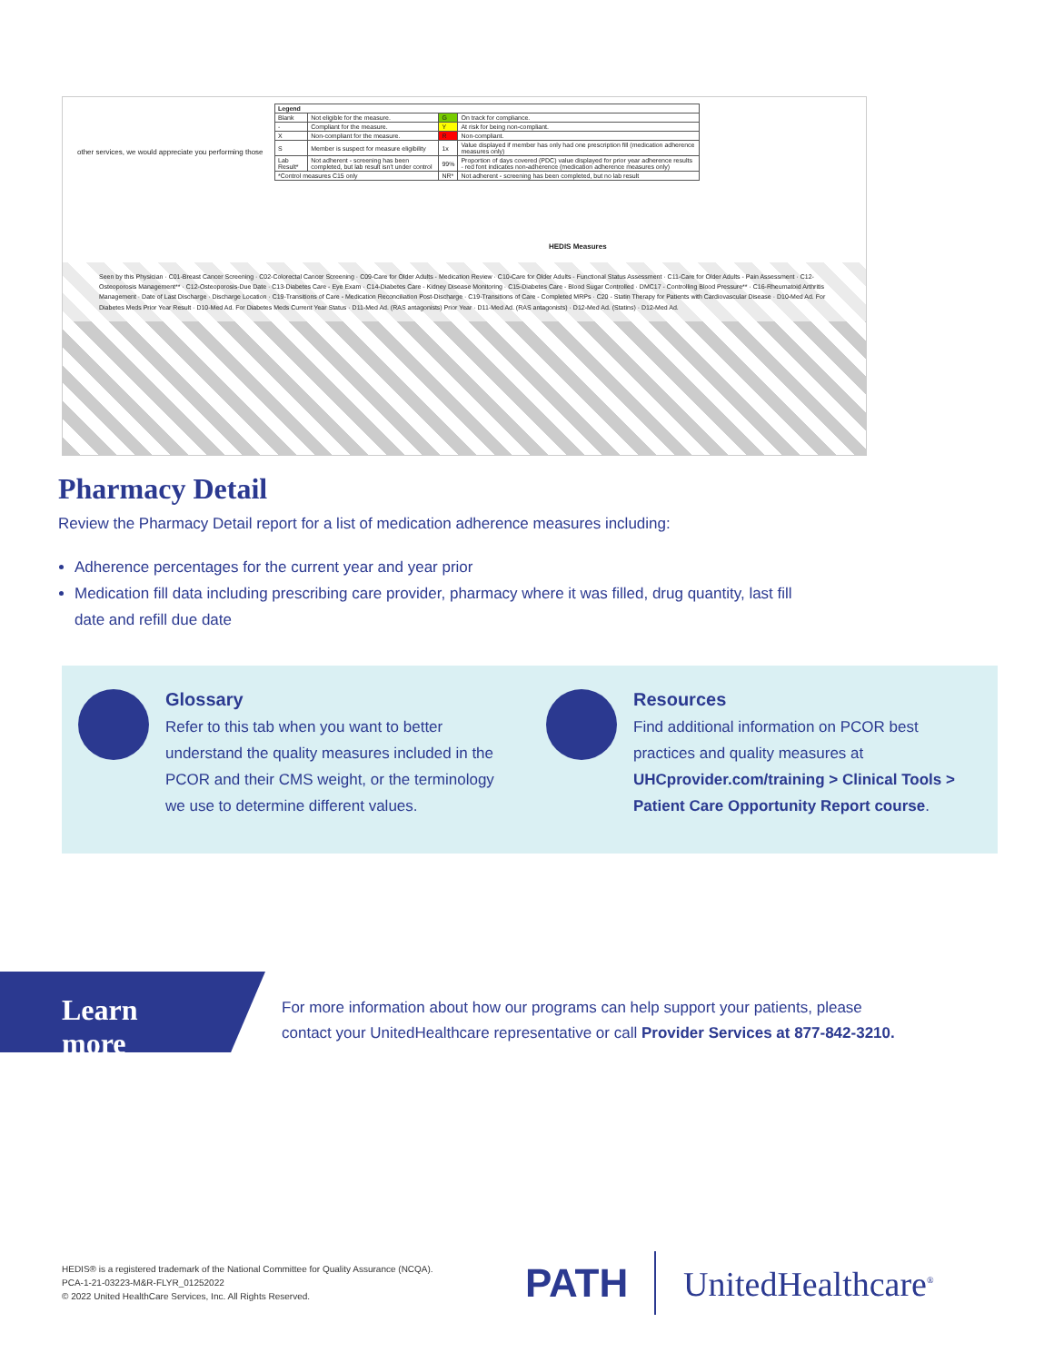other services, we would appreciate you performing those
| Legend | | | |
| --- | --- | --- | --- |
| Blank | Not eligible for the measure. | G | On track for compliance. |
| - | Compliant for the measure. | Y | At risk for being non-compliant. |
| X | Non-compliant for the measure. | R | Non-compliant. |
| S | Member is suspect for measure eligibility | 1x | Value displayed if member has only had one prescription fill (medication adherence measures only) |
| Lab Result* | Not adherent - screening has been completed, but lab result isn't under control | 99% | Proportion of days covered (PDC) value displayed for prior year adherence results - red font indicates non-adherence (medication adherence measures only) |
| *Control measures C15 only | | NR* | Not adherent - screening has been completed, but no lab result |
HEDIS Measures
Seen by this Physician · C01-Breast Cancer Screening · C02-Colorectal Cancer Screening · C09-Care for Older Adults - Medication Review · C10-Care for Older Adults - Functional Status Assessment · C11-Care for Older Adults - Pain Assessment · C12-Osteoporosis Management** · C12-Osteoporosis-Due Date · C13-Diabetes Care - Eye Exam · C14-Diabetes Care - Kidney Disease Monitoring · C15-Diabetes Care - Blood Sugar Controlled · DMC17 - Controlling Blood Pressure** · C16-Rheumatoid Arthritis Management · Date of Last Discharge · Discharge Location · C19-Transitions of Care - Medication Reconciliation Post-Discharge · C19-Transitions of Care - Completed MRPs · C20 - Statin Therapy for Patients with Cardiovascular Disease · D10-Med Ad. For Diabetes Meds Prior Year Result · D10-Med Ad. For Diabetes Meds Current Year Status · D11-Med Ad. (RAS antagonists) Prior Year · D11-Med Ad. (RAS antagonists) · D12-Med Ad. (Statins) · D12-Med Ad.
Pharmacy Detail
Review the Pharmacy Detail report for a list of medication adherence measures including:
Adherence percentages for the current year and year prior
Medication fill data including prescribing care provider, pharmacy where it was filled, drug quantity, last fill date and refill due date
Glossary
Refer to this tab when you want to better understand the quality measures included in the PCOR and their CMS weight, or the terminology we use to determine different values.
Resources
Find additional information on PCOR best practices and quality measures at UHCprovider.com/training > Clinical Tools > Patient Care Opportunity Report course.
Learn more
For more information about how our programs can help support your patients, please
contact your UnitedHealthcare representative or call Provider Services at 877-842-3210.
HEDIS® is a registered trademark of the National Committee for Quality Assurance (NCQA).
PCA-1-21-03223-M&R-FLYR_01252022
© 2022 United HealthCare Services, Inc. All Rights Reserved.
PATH UnitedHealthcare<sup>®</sup>